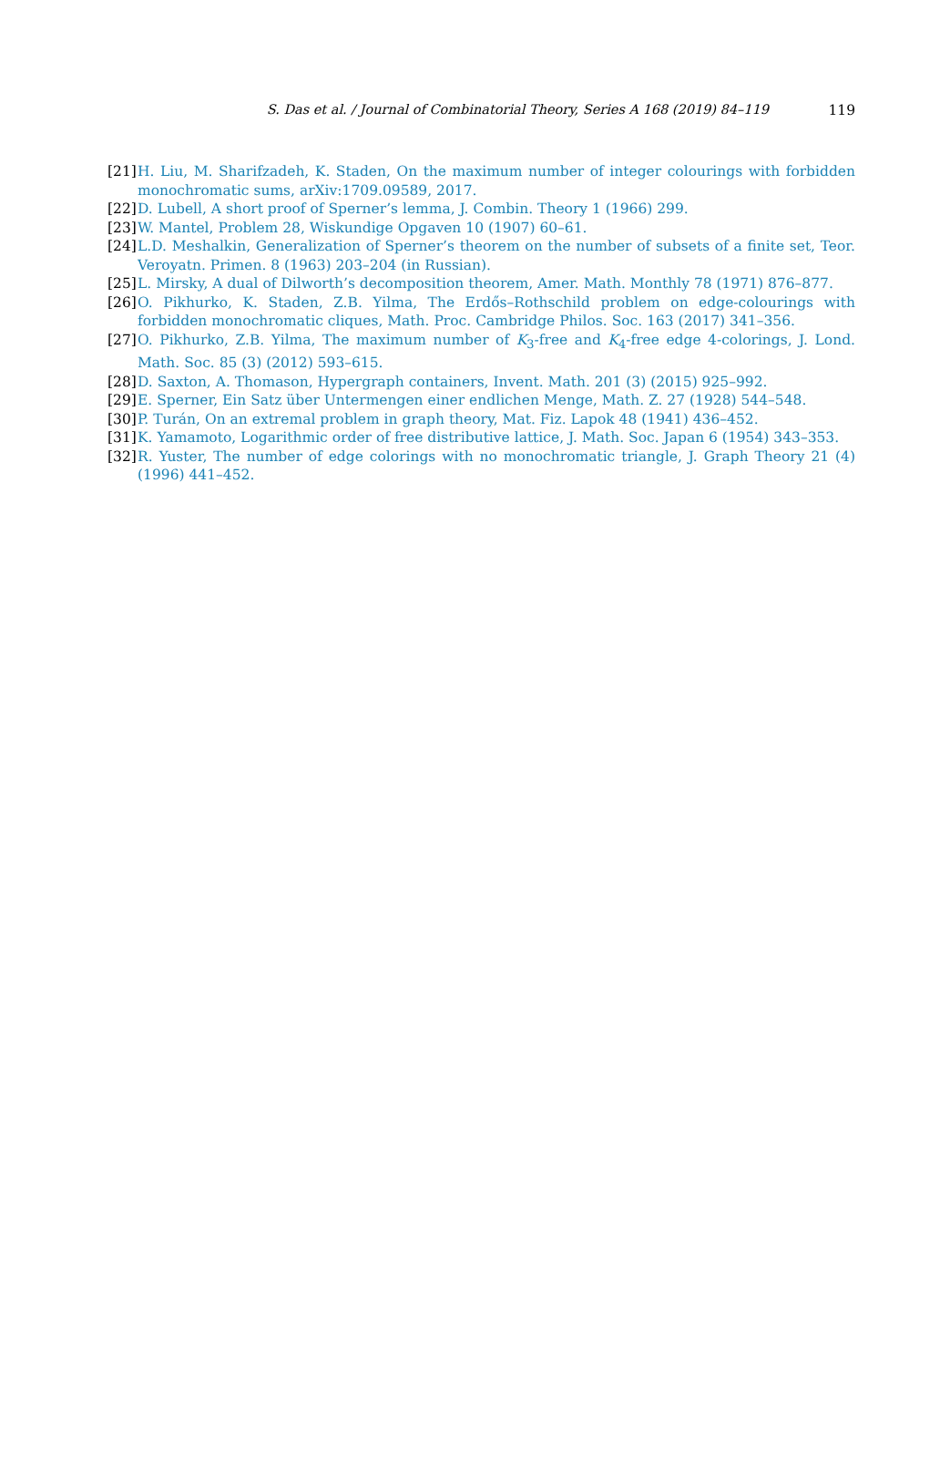S. Das et al. / Journal of Combinatorial Theory, Series A 168 (2019) 84–119
119
[21] H. Liu, M. Sharifzadeh, K. Staden, On the maximum number of integer colourings with forbidden monochromatic sums, arXiv:1709.09589, 2017.
[22] D. Lubell, A short proof of Sperner’s lemma, J. Combin. Theory 1 (1966) 299.
[23] W. Mantel, Problem 28, Wiskundige Opgaven 10 (1907) 60–61.
[24] L.D. Meshalkin, Generalization of Sperner’s theorem on the number of subsets of a finite set, Teor. Veroyatn. Primen. 8 (1963) 203–204 (in Russian).
[25] L. Mirsky, A dual of Dilworth’s decomposition theorem, Amer. Math. Monthly 78 (1971) 876–877.
[26] O. Pikhurko, K. Staden, Z.B. Yilma, The Erdős–Rothschild problem on edge-colourings with forbidden monochromatic cliques, Math. Proc. Cambridge Philos. Soc. 163 (2017) 341–356.
[27] O. Pikhurko, Z.B. Yilma, The maximum number of K<sub>3</sub>-free and K<sub>4</sub>-free edge 4-colorings, J. Lond. Math. Soc. 85 (3) (2012) 593–615.
[28] D. Saxton, A. Thomason, Hypergraph containers, Invent. Math. 201 (3) (2015) 925–992.
[29] E. Sperner, Ein Satz über Untermengen einer endlichen Menge, Math. Z. 27 (1928) 544–548.
[30] P. Turán, On an extremal problem in graph theory, Mat. Fiz. Lapok 48 (1941) 436–452.
[31] K. Yamamoto, Logarithmic order of free distributive lattice, J. Math. Soc. Japan 6 (1954) 343–353.
[32] R. Yuster, The number of edge colorings with no monochromatic triangle, J. Graph Theory 21 (4) (1996) 441–452.